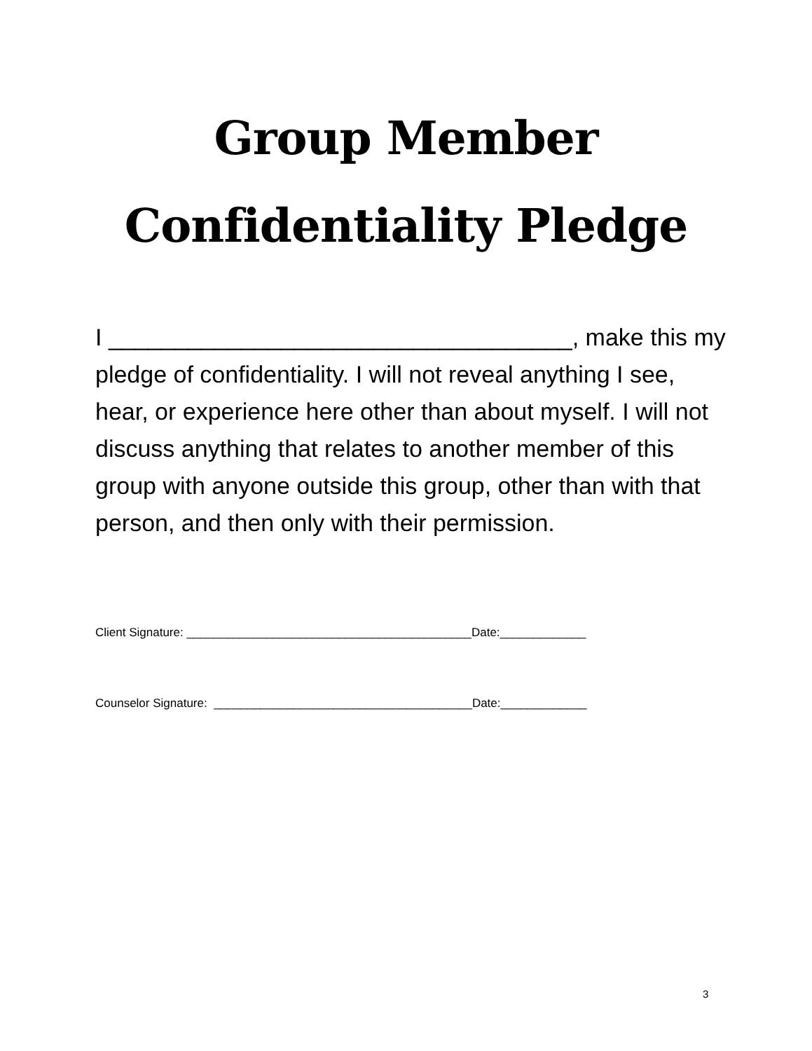Group Member
Confidentiality Pledge
I ___________________________________, make this my pledge of confidentiality. I will not reveal anything I see, hear, or experience here other than about myself. I will not discuss anything that relates to another member of this group with anyone outside this group, other than with that person, and then only with their permission.
Client Signature: ___________________________________________Date:_____________
Counselor Signature: _______________________________________Date:_____________
3